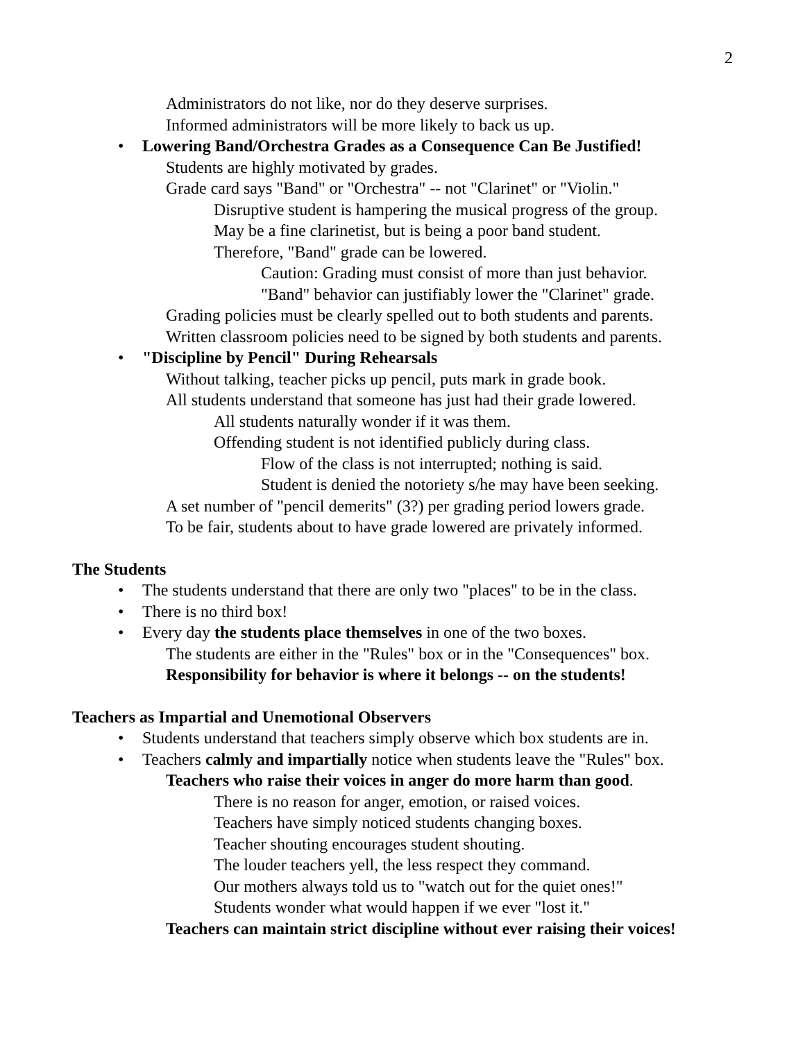2
Administrators do not like, nor do they deserve surprises.
Informed administrators will be more likely to back us up.
• Lowering Band/Orchestra Grades as a Consequence Can Be Justified!
Students are highly motivated by grades.
Grade card says "Band" or "Orchestra" -- not "Clarinet" or "Violin."
Disruptive student is hampering the musical progress of the group.
May be a fine clarinetist, but is being a poor band student.
Therefore, "Band" grade can be lowered.
Caution: Grading must consist of more than just behavior.
"Band" behavior can justifiably lower the "Clarinet" grade.
Grading policies must be clearly spelled out to both students and parents.
Written classroom policies need to be signed by both students and parents.
• "Discipline by Pencil" During Rehearsals
Without talking, teacher picks up pencil, puts mark in grade book.
All students understand that someone has just had their grade lowered.
All students naturally wonder if it was them.
Offending student is not identified publicly during class.
Flow of the class is not interrupted; nothing is said.
Student is denied the notoriety s/he may have been seeking.
A set number of "pencil demerits" (3?) per grading period lowers grade.
To be fair, students about to have grade lowered are privately informed.
The Students
• The students understand that there are only two "places" to be in the class.
• There is no third box!
• Every day the students place themselves in one of the two boxes.
The students are either in the "Rules" box or in the "Consequences" box.
Responsibility for behavior is where it belongs -- on the students!
Teachers as Impartial and Unemotional Observers
• Students understand that teachers simply observe which box students are in.
• Teachers calmly and impartially notice when students leave the "Rules" box.
Teachers who raise their voices in anger do more harm than good.
There is no reason for anger, emotion, or raised voices.
Teachers have simply noticed students changing boxes.
Teacher shouting encourages student shouting.
The louder teachers yell, the less respect they command.
Our mothers always told us to "watch out for the quiet ones!"
Students wonder what would happen if we ever "lost it."
Teachers can maintain strict discipline without ever raising their voices!